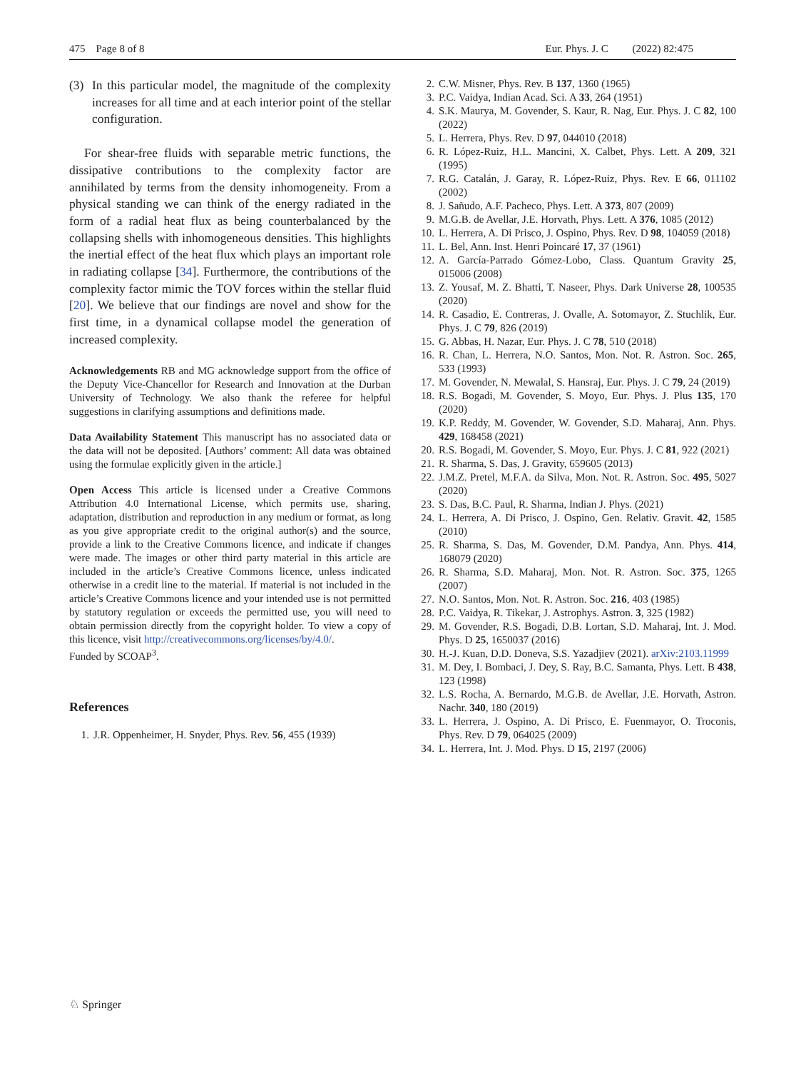475 Page 8 of 8 Eur. Phys. J. C (2022) 82:475
(3) In this particular model, the magnitude of the complexity increases for all time and at each interior point of the stellar configuration.
For shear-free fluids with separable metric functions, the dissipative contributions to the complexity factor are annihilated by terms from the density inhomogeneity. From a physical standing we can think of the energy radiated in the form of a radial heat flux as being counterbalanced by the collapsing shells with inhomogeneous densities. This highlights the inertial effect of the heat flux which plays an important role in radiating collapse [34]. Furthermore, the contributions of the complexity factor mimic the TOV forces within the stellar fluid [20]. We believe that our findings are novel and show for the first time, in a dynamical collapse model the generation of increased complexity.
Acknowledgements RB and MG acknowledge support from the office of the Deputy Vice-Chancellor for Research and Innovation at the Durban University of Technology. We also thank the referee for helpful suggestions in clarifying assumptions and definitions made.
Data Availability Statement This manuscript has no associated data or the data will not be deposited. [Authors’ comment: All data was obtained using the formulae explicitly given in the article.]
Open Access This article is licensed under a Creative Commons Attribution 4.0 International License, which permits use, sharing, adaptation, distribution and reproduction in any medium or format, as long as you give appropriate credit to the original author(s) and the source, provide a link to the Creative Commons licence, and indicate if changes were made. The images or other third party material in this article are included in the article’s Creative Commons licence, unless indicated otherwise in a credit line to the material. If material is not included in the article’s Creative Commons licence and your intended use is not permitted by statutory regulation or exceeds the permitted use, you will need to obtain permission directly from the copyright holder. To view a copy of this licence, visit http://creativecommons.org/licenses/by/4.0/.
Funded by SCOAP<sup>3</sup>.
References
1. J.R. Oppenheimer, H. Snyder, Phys. Rev. 56, 455 (1939)
2. C.W. Misner, Phys. Rev. B 137, 1360 (1965)
3. P.C. Vaidya, Indian Acad. Sci. A 33, 264 (1951)
4. S.K. Maurya, M. Govender, S. Kaur, R. Nag, Eur. Phys. J. C 82, 100 (2022)
5. L. Herrera, Phys. Rev. D 97, 044010 (2018)
6. R. López-Ruiz, H.L. Mancini, X. Calbet, Phys. Lett. A 209, 321 (1995)
7. R.G. Catalán, J. Garay, R. López-Ruiz, Phys. Rev. E 66, 011102 (2002)
8. J. Sañudo, A.F. Pacheco, Phys. Lett. A 373, 807 (2009)
9. M.G.B. de Avellar, J.E. Horvath, Phys. Lett. A 376, 1085 (2012)
10. L. Herrera, A. Di Prisco, J. Ospino, Phys. Rev. D 98, 104059 (2018)
11. L. Bel, Ann. Inst. Henri Poincaré 17, 37 (1961)
12. A. García-Parrado Gómez-Lobo, Class. Quantum Gravity 25, 015006 (2008)
13. Z. Yousaf, M. Z. Bhatti, T. Naseer, Phys. Dark Universe 28, 100535 (2020)
14. R. Casadio, E. Contreras, J. Ovalle, A. Sotomayor, Z. Stuchlik, Eur. Phys. J. C 79, 826 (2019)
15. G. Abbas, H. Nazar, Eur. Phys. J. C 78, 510 (2018)
16. R. Chan, L. Herrera, N.O. Santos, Mon. Not. R. Astron. Soc. 265, 533 (1993)
17. M. Govender, N. Mewalal, S. Hansraj, Eur. Phys. J. C 79, 24 (2019)
18. R.S. Bogadi, M. Govender, S. Moyo, Eur. Phys. J. Plus 135, 170 (2020)
19. K.P. Reddy, M. Govender, W. Govender, S.D. Maharaj, Ann. Phys. 429, 168458 (2021)
20. R.S. Bogadi, M. Govender, S. Moyo, Eur. Phys. J. C 81, 922 (2021)
21. R. Sharma, S. Das, J. Gravity, 659605 (2013)
22. J.M.Z. Pretel, M.F.A. da Silva, Mon. Not. R. Astron. Soc. 495, 5027 (2020)
23. S. Das, B.C. Paul, R. Sharma, Indian J. Phys. (2021)
24. L. Herrera, A. Di Prisco, J. Ospino, Gen. Relativ. Gravit. 42, 1585 (2010)
25. R. Sharma, S. Das, M. Govender, D.M. Pandya, Ann. Phys. 414, 168079 (2020)
26. R. Sharma, S.D. Maharaj, Mon. Not. R. Astron. Soc. 375, 1265 (2007)
27. N.O. Santos, Mon. Not. R. Astron. Soc. 216, 403 (1985)
28. P.C. Vaidya, R. Tikekar, J. Astrophys. Astron. 3, 325 (1982)
29. M. Govender, R.S. Bogadi, D.B. Lortan, S.D. Maharaj, Int. J. Mod. Phys. D 25, 1650037 (2016)
30. H.-J. Kuan, D.D. Doneva, S.S. Yazadjiev (2021). arXiv:2103.11999
31. M. Dey, I. Bombaci, J. Dey, S. Ray, B.C. Samanta, Phys. Lett. B 438, 123 (1998)
32. L.S. Rocha, A. Bernardo, M.G.B. de Avellar, J.E. Horvath, Astron. Nachr. 340, 180 (2019)
33. L. Herrera, J. Ospino, A. Di Prisco, E. Fuenmayor, O. Troconis, Phys. Rev. D 79, 064025 (2009)
34. L. Herrera, Int. J. Mod. Phys. D 15, 2197 (2006)
♘ Springer